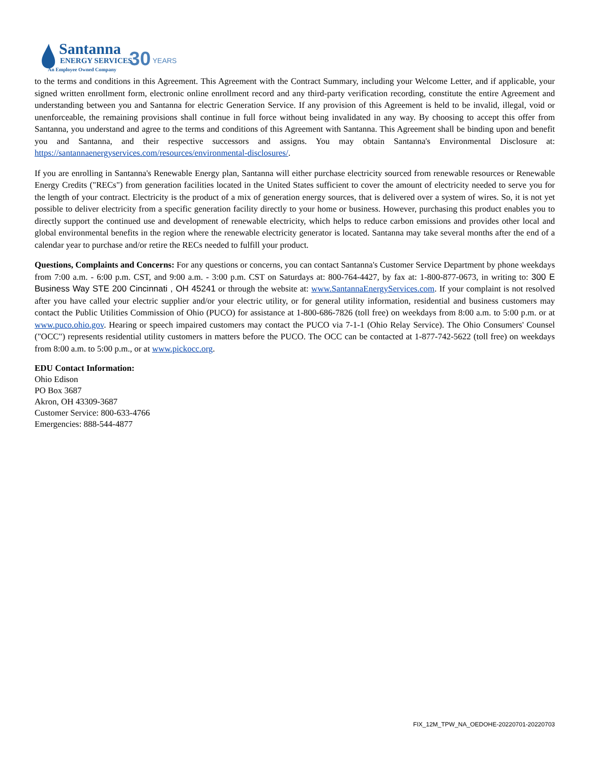Santanna
ENERGY SERVICES
30
YEARS
An Employee Owned Company
to the terms and conditions in this Agreement. This Agreement with the Contract Summary, including your Welcome Letter, and if applicable, your signed written enrollment form, electronic online enrollment record and any third-party verification recording, constitute the entire Agreement and understanding between you and Santanna for electric Generation Service. If any provision of this Agreement is held to be invalid, illegal, void or unenforceable, the remaining provisions shall continue in full force without being invalidated in any way. By choosing to accept this offer from Santanna, you understand and agree to the terms and conditions of this Agreement with Santanna. This Agreement shall be binding upon and benefit you and Santanna, and their respective successors and assigns. You may obtain Santanna's Environmental Disclosure at: https://santannaenergyservices.com/resources/environmental-disclosures/.
If you are enrolling in Santanna's Renewable Energy plan, Santanna will either purchase electricity sourced from renewable resources or Renewable Energy Credits ("RECs") from generation facilities located in the United States sufficient to cover the amount of electricity needed to serve you for the length of your contract. Electricity is the product of a mix of generation energy sources, that is delivered over a system of wires. So, it is not yet possible to deliver electricity from a specific generation facility directly to your home or business. However, purchasing this product enables you to directly support the continued use and development of renewable electricity, which helps to reduce carbon emissions and provides other local and global environmental benefits in the region where the renewable electricity generator is located. Santanna may take several months after the end of a calendar year to purchase and/or retire the RECs needed to fulfill your product.
Questions, Complaints and Concerns: For any questions or concerns, you can contact Santanna's Customer Service Department by phone weekdays from 7:00 a.m. - 6:00 p.m. CST, and 9:00 a.m. - 3:00 p.m. CST on Saturdays at: 800-764-4427, by fax at: 1-800-877-0673, in writing to: 300 E Business Way STE 200 Cincinnati , OH 45241 or through the website at: www.SantannaEnergyServices.com. If your complaint is not resolved after you have called your electric supplier and/or your electric utility, or for general utility information, residential and business customers may contact the Public Utilities Commission of Ohio (PUCO) for assistance at 1-800-686-7826 (toll free) on weekdays from 8:00 a.m. to 5:00 p.m. or at www.puco.ohio.gov. Hearing or speech impaired customers may contact the PUCO via 7-1-1 (Ohio Relay Service). The Ohio Consumers' Counsel ("OCC") represents residential utility customers in matters before the PUCO. The OCC can be contacted at 1-877-742-5622 (toll free) on weekdays from 8:00 a.m. to 5:00 p.m., or at www.pickocc.org.
EDU Contact Information:
Ohio Edison
PO Box 3687
Akron, OH 43309-3687
Customer Service: 800-633-4766
Emergencies: 888-544-4877
FIX_12M_TPW_NA_OEDOHE-20220701-20220703